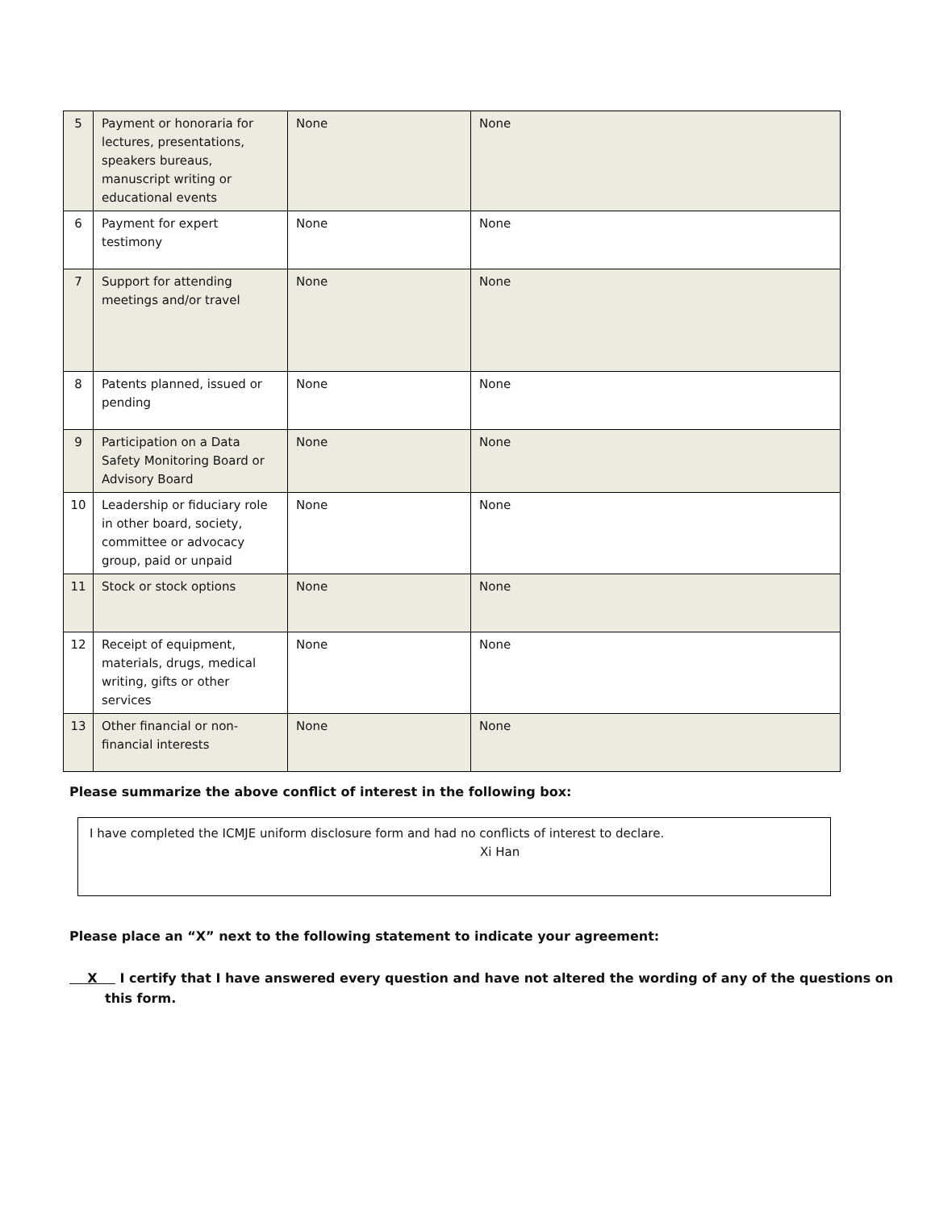| 5 | Payment or honoraria for lectures, presentations, speakers bureaus, manuscript writing or educational events | None | None |
| 6 | Payment for expert testimony | None | None |
| 7 | Support for attending meetings and/or travel | None | None |
| 8 | Patents planned, issued or pending | None | None |
| 9 | Participation on a Data Safety Monitoring Board or Advisory Board | None | None |
| 10 | Leadership or fiduciary role in other board, society, committee or advocacy group, paid or unpaid | None | None |
| 11 | Stock or stock options | None | None |
| 12 | Receipt of equipment, materials, drugs, medical writing, gifts or other services | None | None |
| 13 | Other financial or non-financial interests | None | None |
Please summarize the above conflict of interest in the following box:
I have completed the ICMJE uniform disclosure form and had no conflicts of interest to declare.
Xi Han
Please place an “X” next to the following statement to indicate your agreement:
X I certify that I have answered every question and have not altered the wording of any of the questions on this form.